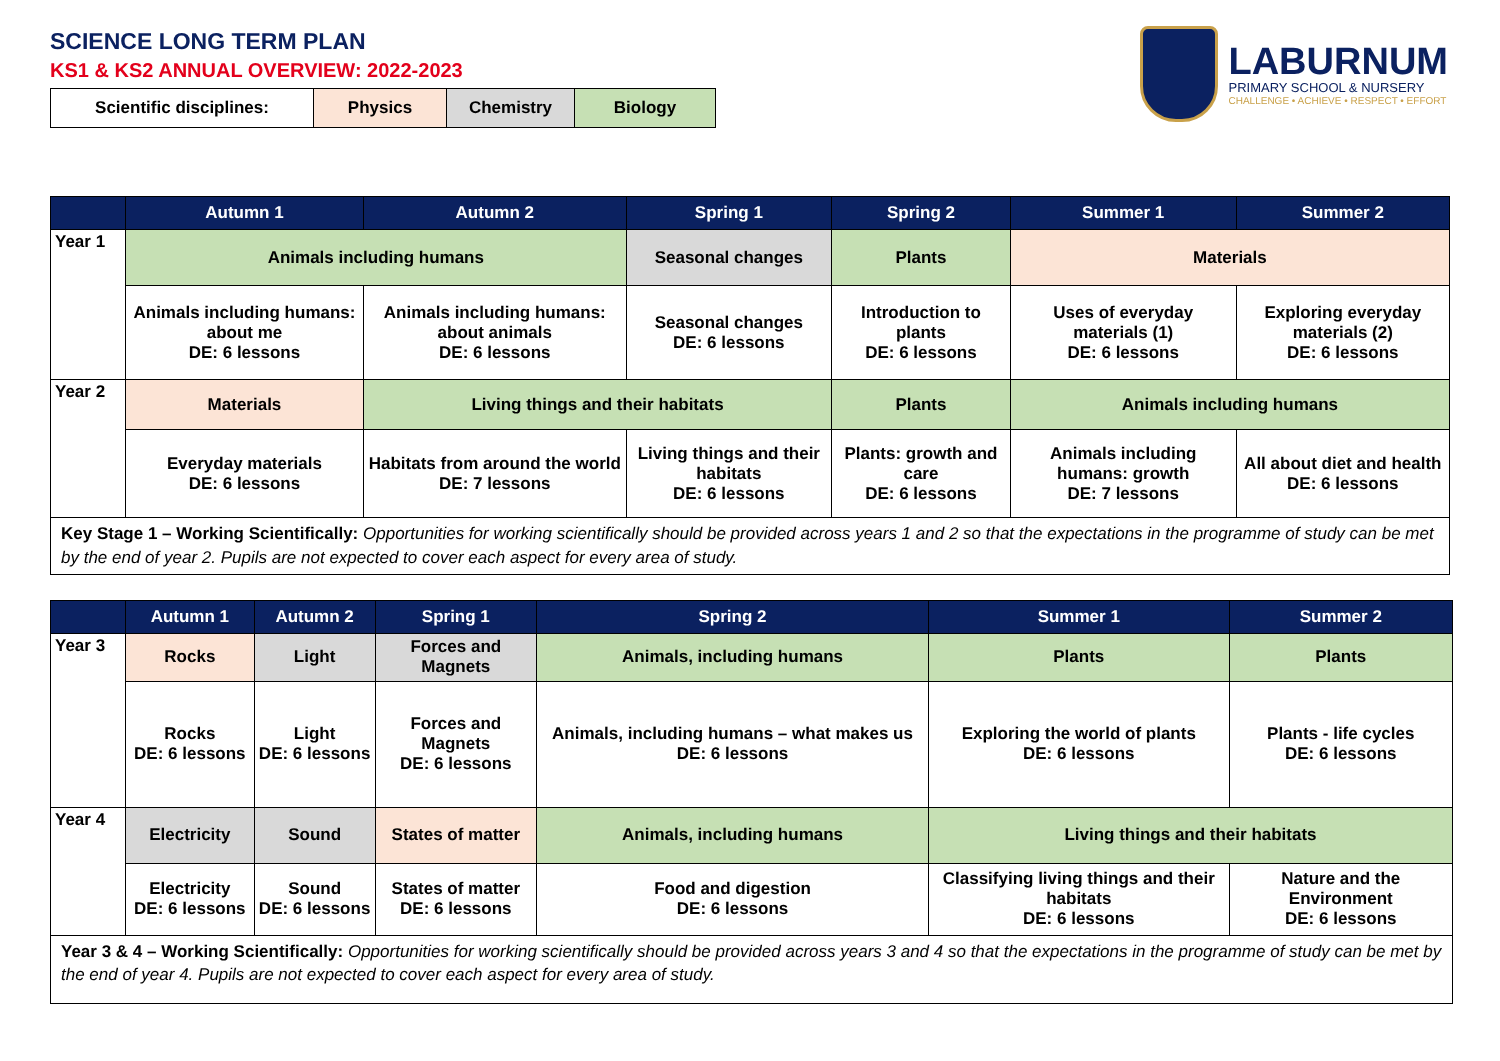SCIENCE LONG TERM PLAN
KS1 & KS2 ANNUAL OVERVIEW: 2022-2023
LABURNUM
PRIMARY SCHOOL & NURSERY
CHALLENGE • ACHIEVE • RESPECT • EFFORT
| Scientific disciplines: | Physics | Chemistry | Biology |
| | Autumn 1 | Autumn 2 | Spring 1 | Spring 2 | Summer 1 | Summer 2 |
| --- | --- | --- | --- | --- | --- | --- |
| Year 1 | Animals including humans | | Seasonal changes | Plants | Materials | |
| | Animals including humans: about me DE: 6 lessons | Animals including humans: about animals DE: 6 lessons | Seasonal changes DE: 6 lessons | Introduction to plants DE: 6 lessons | Uses of everyday materials (1) DE: 6 lessons | Exploring everyday materials (2) DE: 6 lessons |
| Year 2 | Materials | Living things and their habitats | | Plants | Animals including humans | |
| | Everyday materials DE: 6 lessons | Habitats from around the world DE: 7 lessons | Living things and their habitats DE: 6 lessons | Plants: growth and care DE: 6 lessons | Animals including humans: growth DE: 7 lessons | All about diet and health DE: 6 lessons |
| Key Stage 1 – Working Scientifically: Opportunities for working scientifically should be provided across years 1 and 2 so that the expectations in the programme of study can be met by the end of year 2. Pupils are not expected to cover each aspect for every area of study. | | | | | | |
| | Autumn 1 | Autumn 2 | Spring 1 | Spring 2 | Summer 1 | Summer 2 |
| --- | --- | --- | --- | --- | --- | --- |
| Year 3 | Rocks | Light | Forces and Magnets | Animals, including humans | Plants | Plants |
| | Rocks DE: 6 lessons | Light DE: 6 lessons | Forces and Magnets DE: 6 lessons | Animals, including humans – what makes us DE: 6 lessons | Exploring the world of plants DE: 6 lessons | Plants - life cycles DE: 6 lessons |
| Year 4 | Electricity | Sound | States of matter | Animals, including humans | Living things and their habitats | |
| | Electricity DE: 6 lessons | Sound DE: 6 lessons | States of matter DE: 6 lessons | Food and digestion DE: 6 lessons | Classifying living things and their habitats DE: 6 lessons | Nature and the Environment DE: 6 lessons |
| Year 3 & 4 – Working Scientifically: Opportunities for working scientifically should be provided across years 3 and 4 so that the expectations in the programme of study can be met by the end of year 4. Pupils are not expected to cover each aspect for every area of study. | | | | | | |